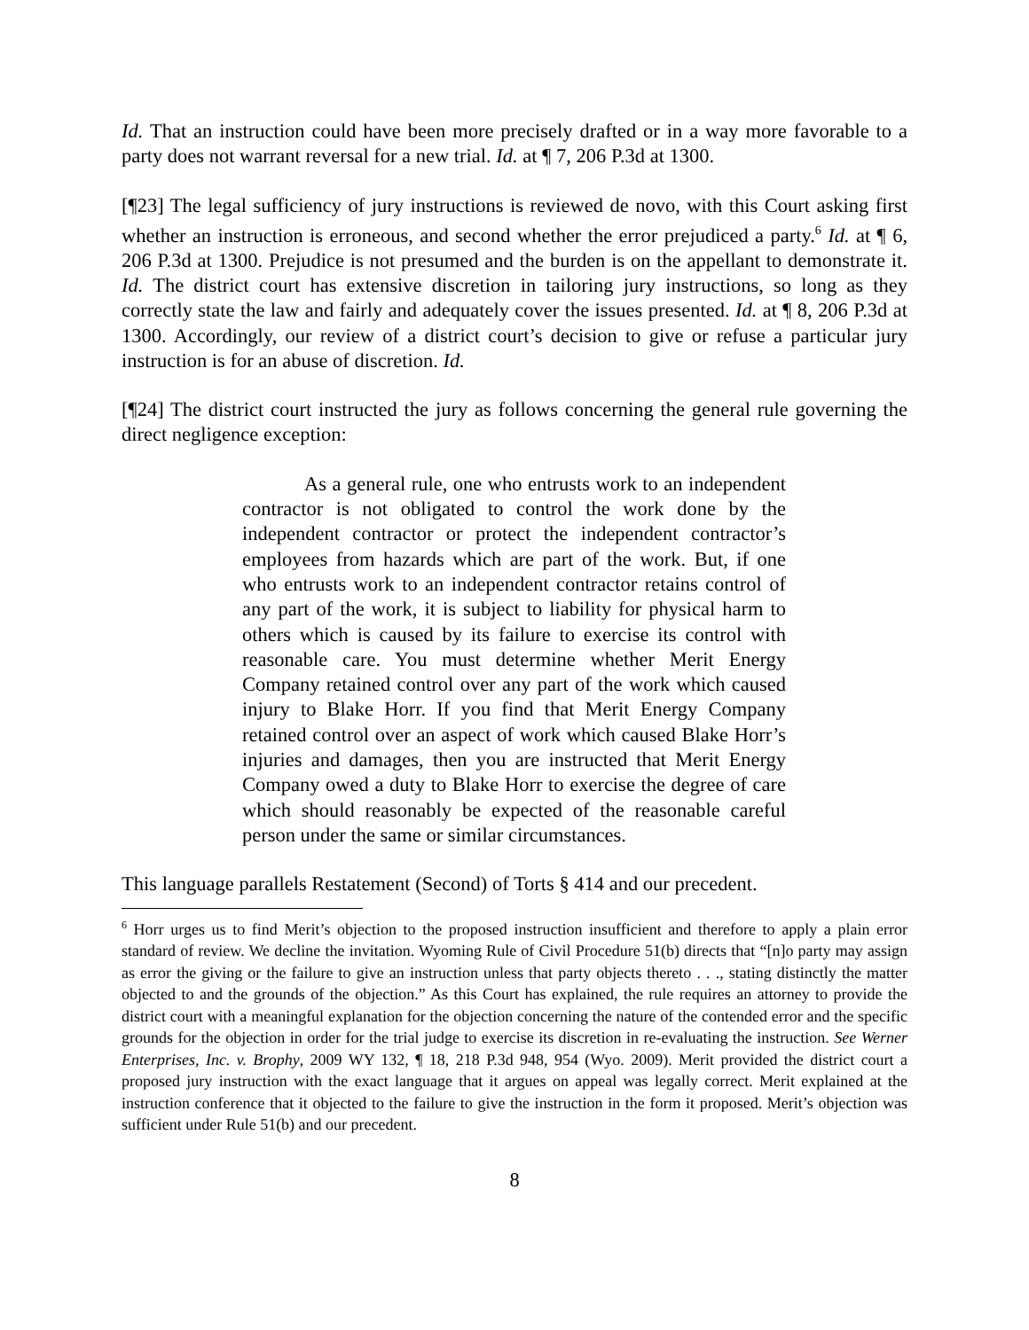Id. That an instruction could have been more precisely drafted or in a way more favorable to a party does not warrant reversal for a new trial. Id. at ¶ 7, 206 P.3d at 1300.
[¶23] The legal sufficiency of jury instructions is reviewed de novo, with this Court asking first whether an instruction is erroneous, and second whether the error prejudiced a party.<sup>6</sup> Id. at ¶ 6, 206 P.3d at 1300. Prejudice is not presumed and the burden is on the appellant to demonstrate it. Id. The district court has extensive discretion in tailoring jury instructions, so long as they correctly state the law and fairly and adequately cover the issues presented. Id. at ¶ 8, 206 P.3d at 1300. Accordingly, our review of a district court’s decision to give or refuse a particular jury instruction is for an abuse of discretion. Id.
[¶24] The district court instructed the jury as follows concerning the general rule governing the direct negligence exception:
As a general rule, one who entrusts work to an independent contractor is not obligated to control the work done by the independent contractor or protect the independent contractor’s employees from hazards which are part of the work. But, if one who entrusts work to an independent contractor retains control of any part of the work, it is subject to liability for physical harm to others which is caused by its failure to exercise its control with reasonable care. You must determine whether Merit Energy Company retained control over any part of the work which caused injury to Blake Horr. If you find that Merit Energy Company retained control over an aspect of work which caused Blake Horr’s injuries and damages, then you are instructed that Merit Energy Company owed a duty to Blake Horr to exercise the degree of care which should reasonably be expected of the reasonable careful person under the same or similar circumstances.
This language parallels Restatement (Second) of Torts § 414 and our precedent.
<sup>6</sup> Horr urges us to find Merit’s objection to the proposed instruction insufficient and therefore to apply a plain error standard of review. We decline the invitation. Wyoming Rule of Civil Procedure 51(b) directs that “[n]o party may assign as error the giving or the failure to give an instruction unless that party objects thereto . . ., stating distinctly the matter objected to and the grounds of the objection.” As this Court has explained, the rule requires an attorney to provide the district court with a meaningful explanation for the objection concerning the nature of the contended error and the specific grounds for the objection in order for the trial judge to exercise its discretion in re-evaluating the instruction. See Werner Enterprises, Inc. v. Brophy, 2009 WY 132, ¶ 18, 218 P.3d 948, 954 (Wyo. 2009). Merit provided the district court a proposed jury instruction with the exact language that it argues on appeal was legally correct. Merit explained at the instruction conference that it objected to the failure to give the instruction in the form it proposed. Merit’s objection was sufficient under Rule 51(b) and our precedent.
8